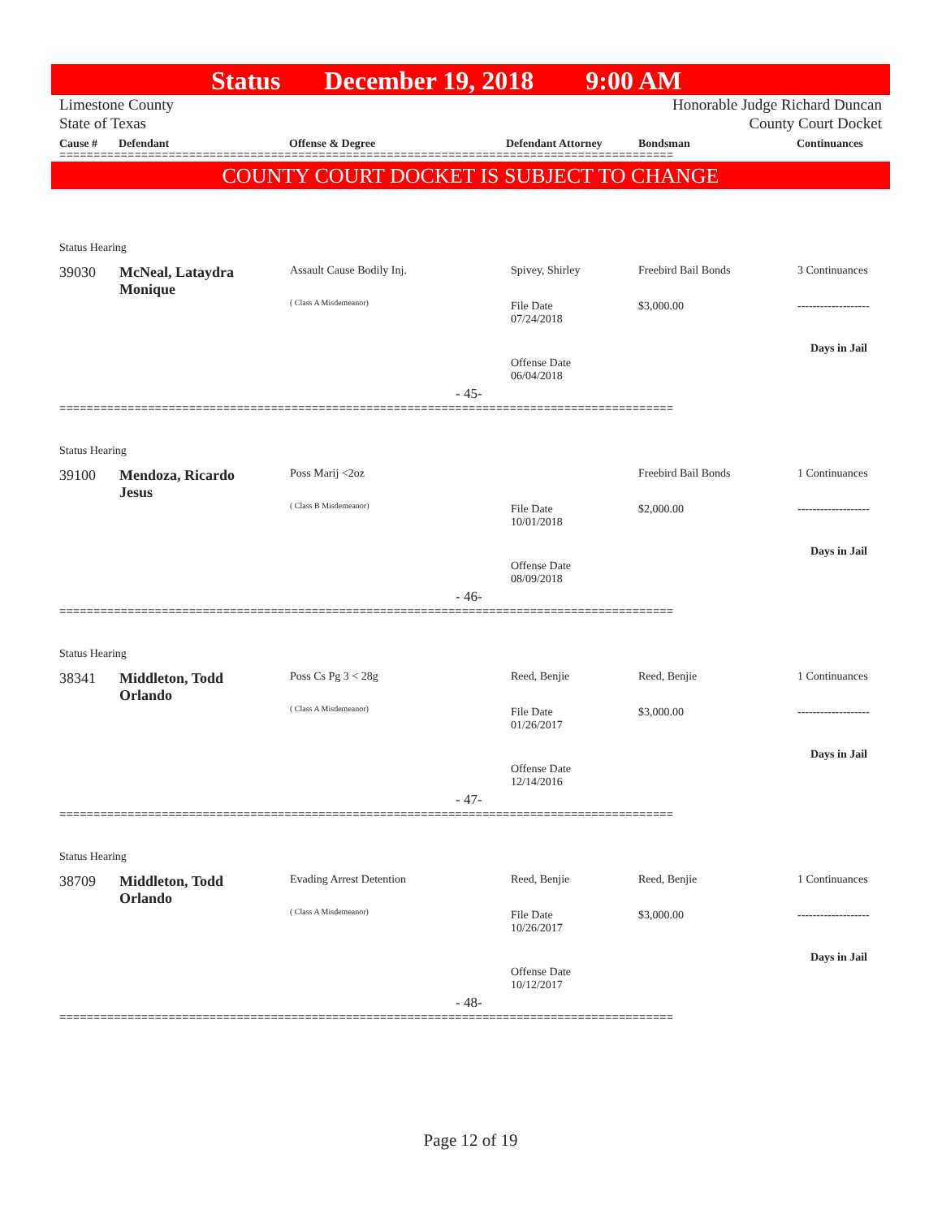Status December 19, 2018 9:00 AM
Limestone County
State of Texas
Honorable Judge Richard Duncan
County Court Docket
Cause # Defendant Offense & Degree Defendant Attorney Bondsman Continuances
==========================================================================================
COUNTY COURT DOCKET IS SUBJECT TO CHANGE
Status Hearing
39030
McNeal, Lataydra
Monique
Assault Cause Bodily Inj.
( Class A Misdemeanor)
Spivey, Shirley
File Date
07/24/2018
Offense Date
06/04/2018
- 45-
Freebird Bail Bonds
$3,000.00
3 Continuances
-------------------
Days in Jail
==========================================================================================
Status Hearing
39100
Mendoza, Ricardo
Jesus
Poss Marij <2oz
( Class B Misdemeanor)
File Date
10/01/2018
Offense Date
08/09/2018
- 46-
Freebird Bail Bonds
$2,000.00
1 Continuances
-------------------
Days in Jail
==========================================================================================
Status Hearing
38341
Middleton, Todd
Orlando
Poss Cs Pg 3 < 28g
( Class A Misdemeanor)
Reed, Benjie
File Date
01/26/2017
Offense Date
12/14/2016
- 47-
Reed, Benjie
$3,000.00
1 Continuances
-------------------
Days in Jail
==========================================================================================
Status Hearing
38709
Middleton, Todd
Orlando
Evading Arrest Detention
( Class A Misdemeanor)
Reed, Benjie
File Date
10/26/2017
Offense Date
10/12/2017
- 48-
Reed, Benjie
$3,000.00
1 Continuances
-------------------
Days in Jail
==========================================================================================
Page 12 of 19